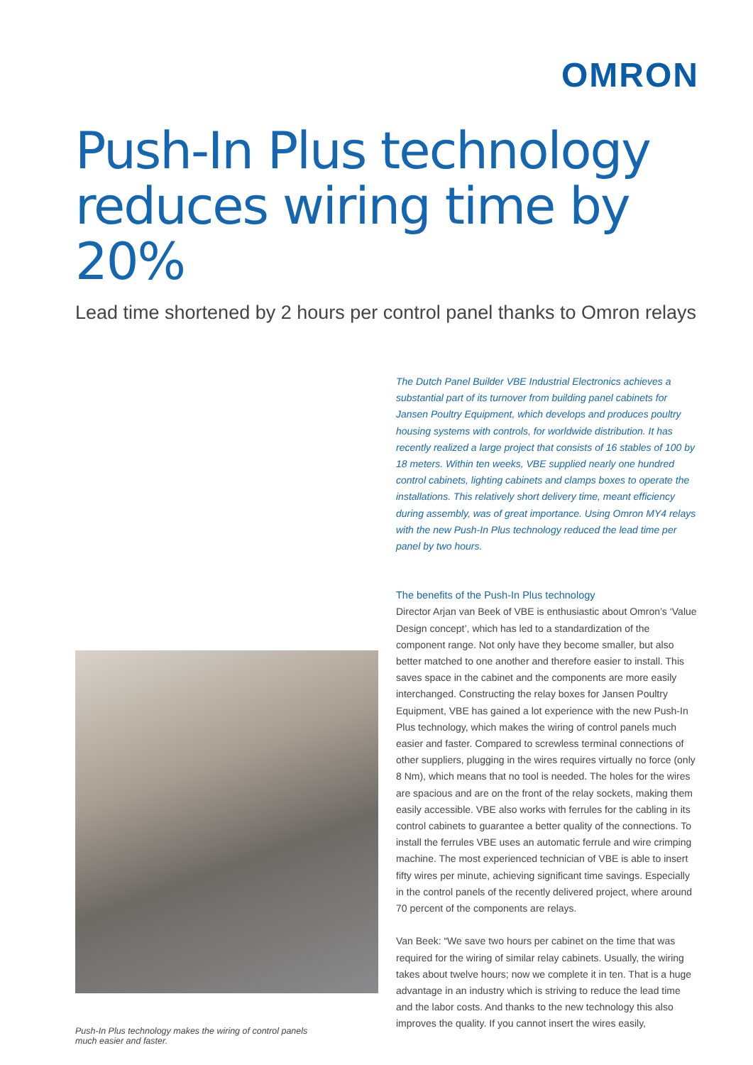OMRON
Push-In Plus technology reduces wiring time by 20%
Lead time shortened by 2 hours per control panel thanks to Omron relays
Push-In Plus technology makes the wiring of control panels much easier and faster.
The Dutch Panel Builder VBE Industrial Electronics achieves a substantial part of its turnover from building panel cabinets for Jansen Poultry Equipment, which develops and produces poultry housing systems with controls, for worldwide distribution. It has recently realized a large project that consists of 16 stables of 100 by 18 meters. Within ten weeks, VBE supplied nearly one hundred control cabinets, lighting cabinets and clamps boxes to operate the installations. This relatively short delivery time, meant efficiency during assembly, was of great importance. Using Omron MY4 relays with the new Push-In Plus technology reduced the lead time per panel by two hours.
The benefits of the Push-In Plus technology
Director Arjan van Beek of VBE is enthusiastic about Omron’s ‘Value Design concept’, which has led to a standardization of the component range. Not only have they become smaller, but also better matched to one another and therefore easier to install. This saves space in the cabinet and the components are more easily interchanged. Constructing the relay boxes for Jansen Poultry Equipment, VBE has gained a lot experience with the new Push-In Plus technology, which makes the wiring of control panels much easier and faster. Compared to screwless terminal connections of other suppliers, plugging in the wires requires virtually no force (only 8 Nm), which means that no tool is needed. The holes for the wires are spacious and are on the front of the relay sockets, making them easily accessible. VBE also works with ferrules for the cabling in its control cabinets to guarantee a better quality of the connections. To install the ferrules VBE uses an automatic ferrule and wire crimping machine. The most experienced technician of VBE is able to insert fifty wires per minute, achieving significant time savings. Especially in the control panels of the recently delivered project, where around 70 percent of the components are relays.
Van Beek: “We save two hours per cabinet on the time that was required for the wiring of similar relay cabinets. Usually, the wiring takes about twelve hours; now we complete it in ten. That is a huge advantage in an industry which is striving to reduce the lead time and the labor costs. And thanks to the new technology this also improves the quality. If you cannot insert the wires easily,